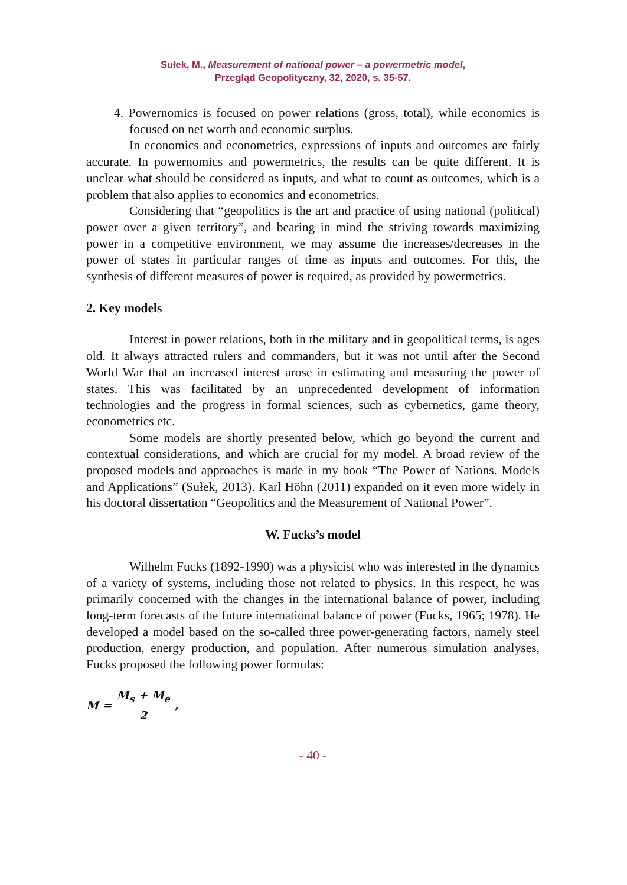Sułek, M., Measurement of national power – a powermetric model,
Przegląd Geopolityczny, 32, 2020, s. 35-57.
4. Powernomics is focused on power relations (gross, total), while economics is focused on net worth and economic surplus.
In economics and econometrics, expressions of inputs and outcomes are fairly accurate. In powernomics and powermetrics, the results can be quite different. It is unclear what should be considered as inputs, and what to count as outcomes, which is a problem that also applies to economics and econometrics.
Considering that “geopolitics is the art and practice of using national (political) power over a given territory”, and bearing in mind the striving towards maximizing power in a competitive environment, we may assume the increases/decreases in the power of states in particular ranges of time as inputs and outcomes. For this, the synthesis of different measures of power is required, as provided by powermetrics.
2. Key models
Interest in power relations, both in the military and in geopolitical terms, is ages old. It always attracted rulers and commanders, but it was not until after the Second World War that an increased interest arose in estimating and measuring the power of states. This was facilitated by an unprecedented development of information technologies and the progress in formal sciences, such as cybernetics, game theory, econometrics etc.
Some models are shortly presented below, which go beyond the current and contextual considerations, and which are crucial for my model. A broad review of the proposed models and approaches is made in my book “The Power of Nations. Models and Applications” (Sułek, 2013). Karl Höhn (2011) expanded on it even more widely in his doctoral dissertation “Geopolitics and the Measurement of National Power”.
W. Fucks’s model
Wilhelm Fucks (1892-1990) was a physicist who was interested in the dynamics of a variety of systems, including those not related to physics. In this respect, he was primarily concerned with the changes in the international balance of power, including long-term forecasts of the future international balance of power (Fucks, 1965; 1978). He developed a model based on the so-called three power-generating factors, namely steel production, energy production, and population. After numerous simulation analyses, Fucks proposed the following power formulas:
M = M<sub>s</sub> + M<sub>e</sub> 2,
- 40 -